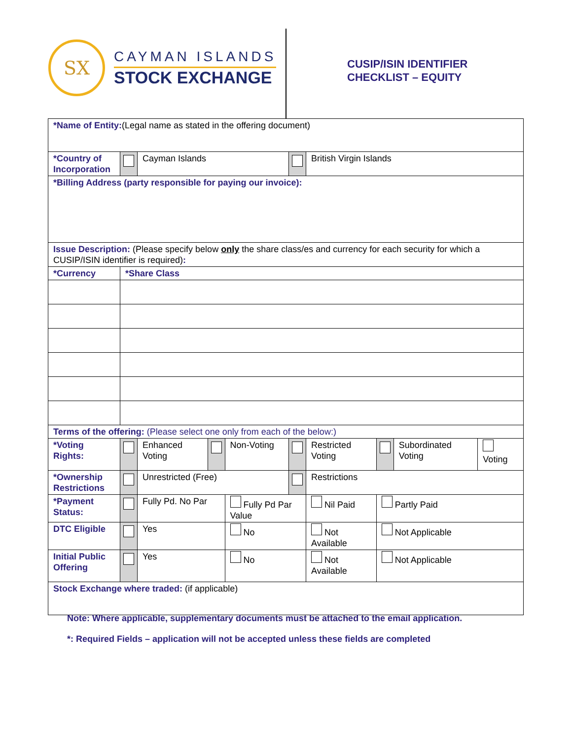SX
CAYMAN ISLANDS
STOCK EXCHANGE
CUSIP/ISIN IDENTIFIER
CHECKLIST – EQUITY
| *Name of Entity: (Legal name as stated in the offering document) | | | | | | | | | |
| *Country of Incorporation | | Cayman Islands | | | | British Virgin Islands | | | |
| *Billing Address (party responsible for paying our invoice): | | | | | | | | | |
| Issue Description: (Please specify below only the share class/es and currency for each security for which a CUSIP/ISIN identifier is required) : | | | | | | | | | |
| *Currency | *Share Class | | | | | | | | |
| Terms of the offering: (Please select one only from each of the below:) | | | | | | | | | |
| *Voting Rights: | | Enhanced Voting | | Non-Voting | | Restricted Voting | | Subordinated Voting | Voting |
| *Ownership Restrictions | | Unrestricted (Free) | | | | Restrictions | | | |
| *Payment Status: | | Fully Pd. No Par | | Fully Pd Par Value | | Nil Paid | Partly Paid | | |
| DTC Eligible | | Yes | | No | | Not Available | Not Applicable | | |
| Initial Public Offering | | Yes | | No | | Not Available | Not Applicable | | |
| Stock Exchange where traded: (if applicable) | | | | | | | | | |
Note: Where applicable, supplementary documents must be attached to the email application.
*: Required Fields – application will not be accepted unless these fields are completed